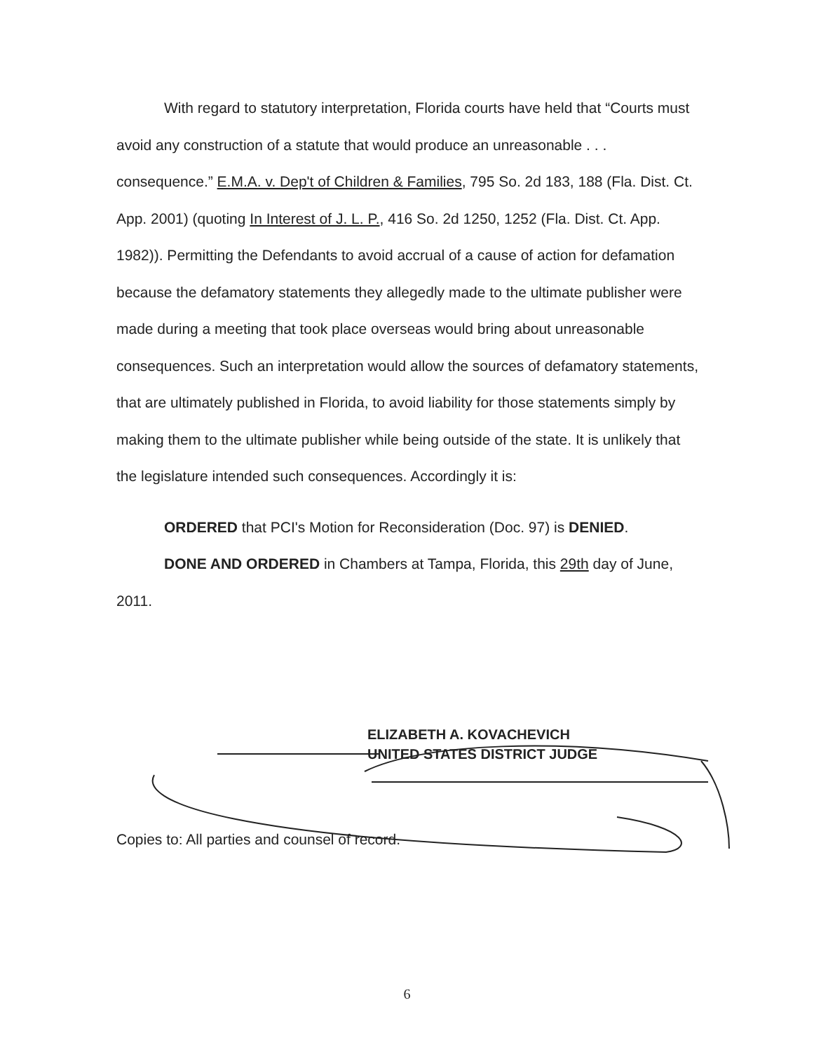With regard to statutory interpretation, Florida courts have held that “Courts must avoid any construction of a statute that would produce an unreasonable . . . consequence.” E.M.A. v. Dep't of Children & Families, 795 So. 2d 183, 188 (Fla. Dist. Ct. App. 2001) (quoting In Interest of J. L. P., 416 So. 2d 1250, 1252 (Fla. Dist. Ct. App. 1982)). Permitting the Defendants to avoid accrual of a cause of action for defamation because the defamatory statements they allegedly made to the ultimate publisher were made during a meeting that took place overseas would bring about unreasonable consequences. Such an interpretation would allow the sources of defamatory statements, that are ultimately published in Florida, to avoid liability for those statements simply by making them to the ultimate publisher while being outside of the state. It is unlikely that the legislature intended such consequences. Accordingly it is:
ORDERED that PCI's Motion for Reconsideration (Doc. 97) is DENIED.
DONE AND ORDERED in Chambers at Tampa, Florida, this 29th day of June, 2011.
ELIZABETH A. KOVACHEVICH
UNITED STATES DISTRICT JUDGE
Copies to: All parties and counsel of record.
6